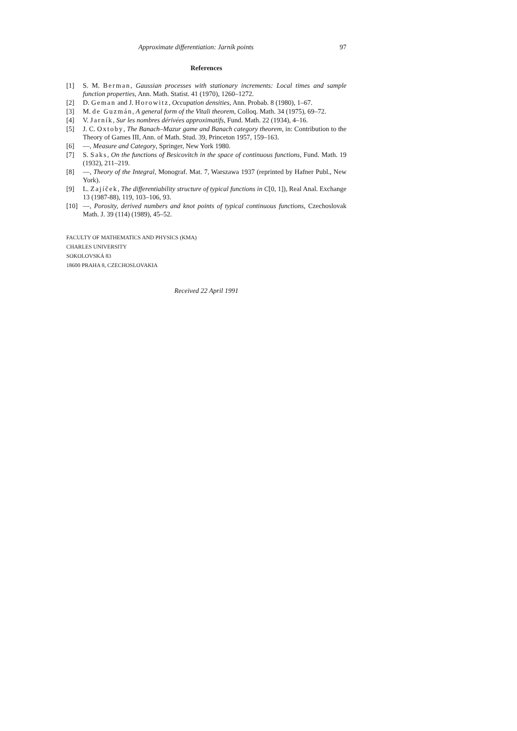Approximate differentiation: Jarník points 97
References
[1] S. M. Berman, Gaussian processes with stationary increments: Local times and sample function properties, Ann. Math. Statist. 41 (1970), 1260–1272.
[2] D. Geman and J. Horowitz, Occupation densities, Ann. Probab. 8 (1980), 1–67.
[3] M. de Guzmán, A general form of the Vitali theorem, Colloq. Math. 34 (1975), 69–72.
[4] V. Jarník, Sur les nombres dérivées approximatifs, Fund. Math. 22 (1934), 4–16.
[5] J. C. Oxtoby, The Banach–Mazur game and Banach category theorem, in: Contribution to the Theory of Games III, Ann. of Math. Stud. 39, Princeton 1957, 159–163.
[6] —, Measure and Category, Springer, New York 1980.
[7] S. Saks, On the functions of Besicovitch in the space of continuous functions, Fund. Math. 19 (1932), 211–219.
[8] —, Theory of the Integral, Monograf. Mat. 7, Warszawa 1937 (reprinted by Hafner Publ., New York).
[9] L. Zajíček, The differentiability structure of typical functions in C[0, 1]), Real Anal. Exchange 13 (1987-88), 119, 103–106, 93.
[10] —, Porosity, derived numbers and knot points of typical continuous functions, Czechoslovak Math. J. 39 (114) (1989), 45–52.
FACULTY OF MATHEMATICS AND PHYSICS (KMA)
CHARLES UNIVERSITY
SOKOLOVSKÁ 83
18600 PRAHA 8, CZECHOSLOVAKIA
Received 22 April 1991